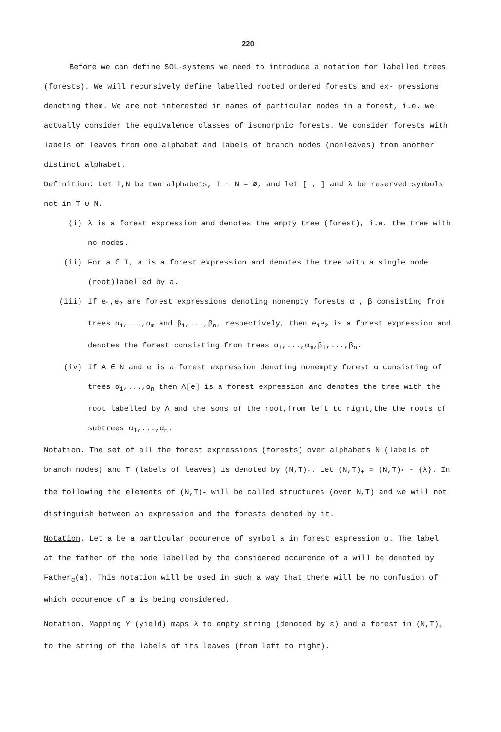220
Before we can define SOL-systems we need to introduce a notation for labelled trees (forests). We will recursively define labelled rooted ordered forests and ex- pressions denoting them. We are not interested in names of particular nodes in a forest, i.e. we actually consider the equivalence classes of isomorphic forests. We consider forests with labels of leaves from one alphabet and labels of branch nodes (nonleaves) from another distinct alphabet.
Definition: Let T,N be two alphabets, T ∩ N = ∅, and let [ , ] and λ be reserved symbols not in T ∪ N.
(i) λ is a forest expression and denotes the empty tree (forest), i.e. the tree with no nodes.
(ii) For a ∈ T, a is a forest expression and denotes the tree with a single node (root)labelled by a.
(iii) If e<sub>1</sub>,e<sub>2</sub> are forest expressions denoting nonempty forests α , β consisting from trees α<sub>1</sub>,...,α<sub>m</sub> and β<sub>1</sub>,...,β<sub>n</sub>, respectively, then e<sub>1</sub>e<sub>2</sub> is a forest expression and denotes the forest consisting from trees α<sub>1</sub>,...,α<sub>m</sub>,β<sub>1</sub>,...,β<sub>n</sub>.
(iv) If A ∈ N and e is a forest expression denoting nonempty forest α consisting of trees α<sub>1</sub>,...,α<sub>n</sub> then A[e] is a forest expression and denotes the tree with the root labelled by A and the sons of the root,from left to right,the the roots of subtrees α<sub>1</sub>,...,α<sub>n</sub>.
Notation. The set of all the forest expressions (forests) over alphabets N (labels of branch nodes) and T (labels of leaves) is denoted by (N,T)<sub>*</sub>. Let (N,T)<sub>+</sub> = (N,T)<sub>*</sub> - {λ}. In the following the elements of (N,T)<sub>*</sub> will be called structures (over N,T) and we will not distinguish between an expression and the forests denoted by it.
Notation. Let a be a particular occurence of symbol a in forest expression α. The label at the father of the node labelled by the considered occurence of a will be denoted by Father<sub>α</sub>(a). This notation will be used in such a way that there will be no confusion of which occurence of a is being considered.
Notation. Mapping Y (yield) maps λ to empty string (denoted by ε) and a forest in (N,T)<sub>+</sub> to the string of the labels of its leaves (from left to right).